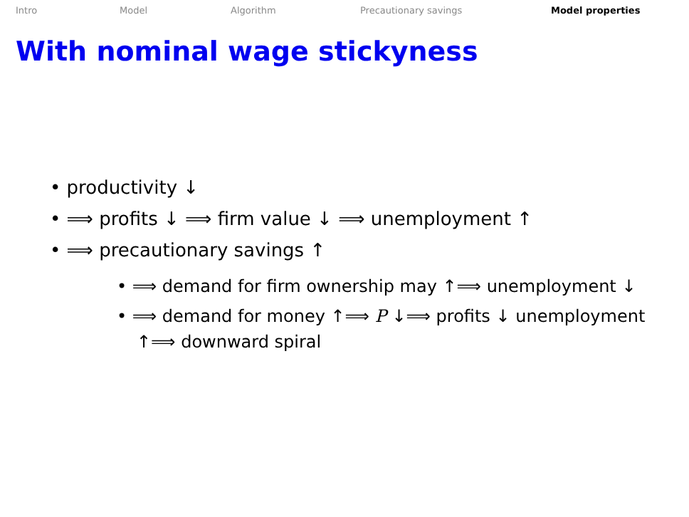Intro Model Algorithm Precautionary savings Model properties
With nominal wage stickyness
• productivity ↓
• ⟹ profits ↓ ⟹ firm value ↓ ⟹ unemployment ↑
• ⟹ precautionary savings ↑
• ⟹ demand for firm ownership may ↑⟹ unemployment ↓
• ⟹ demand for money ↑⟹ P ↓⟹ profits ↓ unemployment ↑⟹ downward spiral